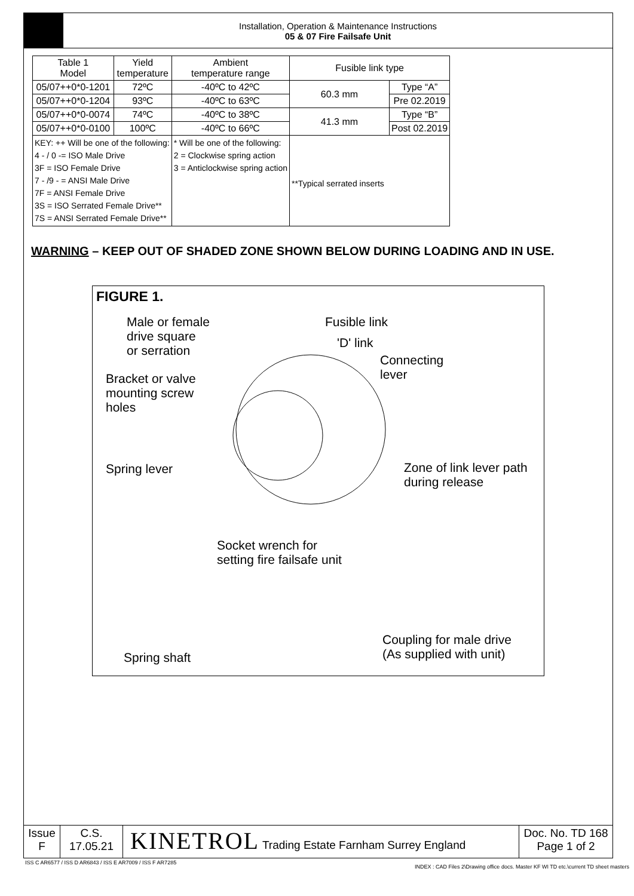Installation, Operation & Maintenance Instructions
05 & 07 Fire Failsafe Unit
| Table 1 Model | Yield temperature | Ambient temperature range | Fusible link type | |
| --- | --- | --- | --- | --- |
| 05/07++0*0-1201 | 72ºC | -40ºC to 42ºC | 60.3 mm | Type “A” |
| 05/07++0*0-1204 | 93ºC | -40ºC to 63ºC | | Pre 02.2019 |
| 05/07++0*0-0074 | 74ºC | -40ºC to 38ºC | 41.3 mm | Type “B” |
| 05/07++0*0-0100 | 100ºC | -40ºC to 66ºC | | Post 02.2019 |
| KEY: ++ Will be one of the following: 4 - / 0 -= ISO Male Drive 3F = ISO Female Drive 7 - /9 - = ANSI Male Drive 7F = ANSI Female Drive 3S = ISO Serrated Female Drive** 7S = ANSI Serrated Female Drive** | | * Will be one of the following: 2 = Clockwise spring action 3 = Anticlockwise spring action | **Typical serrated inserts | |
WARNING – KEEP OUT OF SHADED ZONE SHOWN BELOW DURING LOADING AND IN USE.
FIGURE 1.
Male or female
drive square
or serration
Fusible link
'D' link
Connecting
lever
Bracket or valve
mounting screw
holes
Spring lever
Zone of link lever path
during release
Socket wrench for
setting fire failsafe unit
Coupling for male drive
(As supplied with unit)
Spring shaft
Issue
F
C.S.
17.05.21
KINETROL Trading Estate Farnham Surrey England Doc. No. TD 168
Page 1 of 2
ISS C AR6577 / ISS D AR6843 / ISS E AR7009 / ISS F AR7285
INDEX : CAD Files 2\Drawing office docs. Master KF WI TD etc.\current TD sheet masters